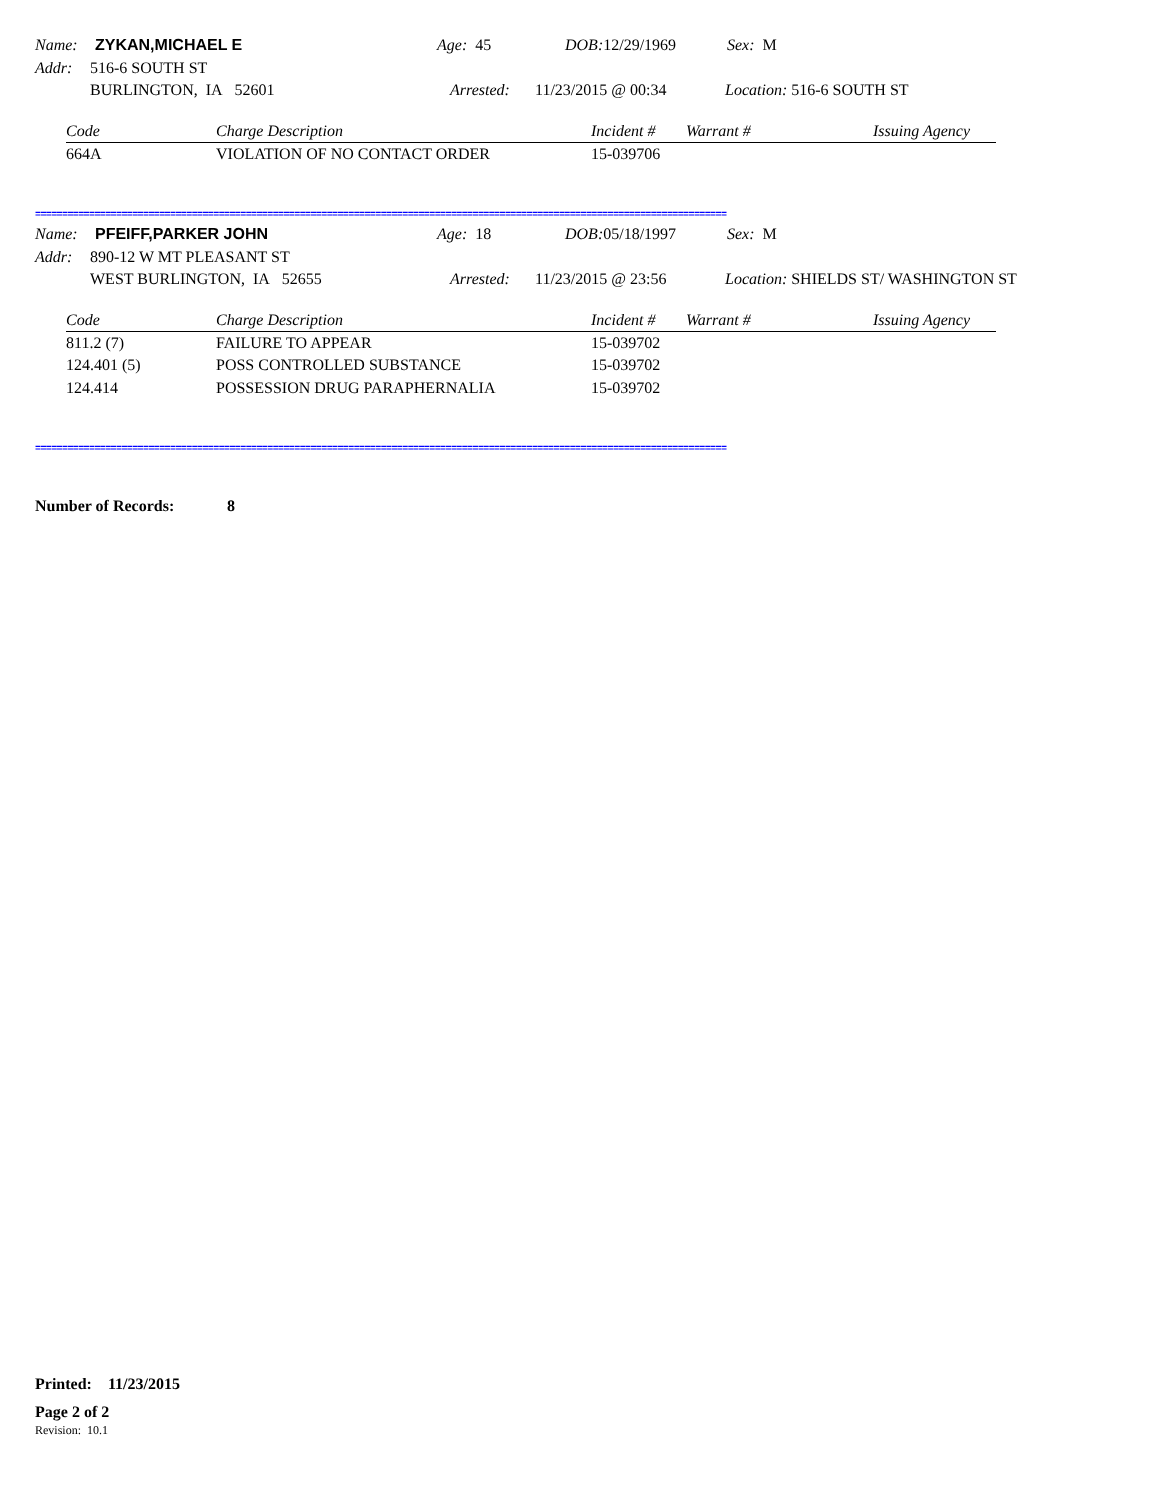Name: ZYKAN,MICHAEL E Age: 45 DOB: 12/29/1969 Sex: M
Addr: 516-6 SOUTH ST
BURLINGTON, IA 52601 Arrested: 11/23/2015 @ 00:34 Location: 516-6 SOUTH ST
| Code | Charge Description | Incident # | Warrant # | Issuing Agency |
| --- | --- | --- | --- | --- |
| 664A | VIOLATION OF NO CONTACT ORDER | 15-039706 | | |
================================================================================================================================
Name: PFEIFF,PARKER JOHN Age: 18 DOB: 05/18/1997 Sex: M
Addr: 890-12 W MT PLEASANT ST
WEST BURLINGTON, IA 52655 Arrested: 11/23/2015 @ 23:56 Location: SHIELDS ST/ WASHINGTON ST
| Code | Charge Description | Incident # | Warrant # | Issuing Agency |
| --- | --- | --- | --- | --- |
| 811.2 (7) | FAILURE TO APPEAR | 15-039702 | | |
| 124.401 (5) | POSS CONTROLLED SUBSTANCE | 15-039702 | | |
| 124.414 | POSSESSION DRUG PARAPHERNALIA | 15-039702 | | |
================================================================================================================================
Number of Records: 8
Printed: 11/23/2015
Page 2 of 2
Revision: 10.1